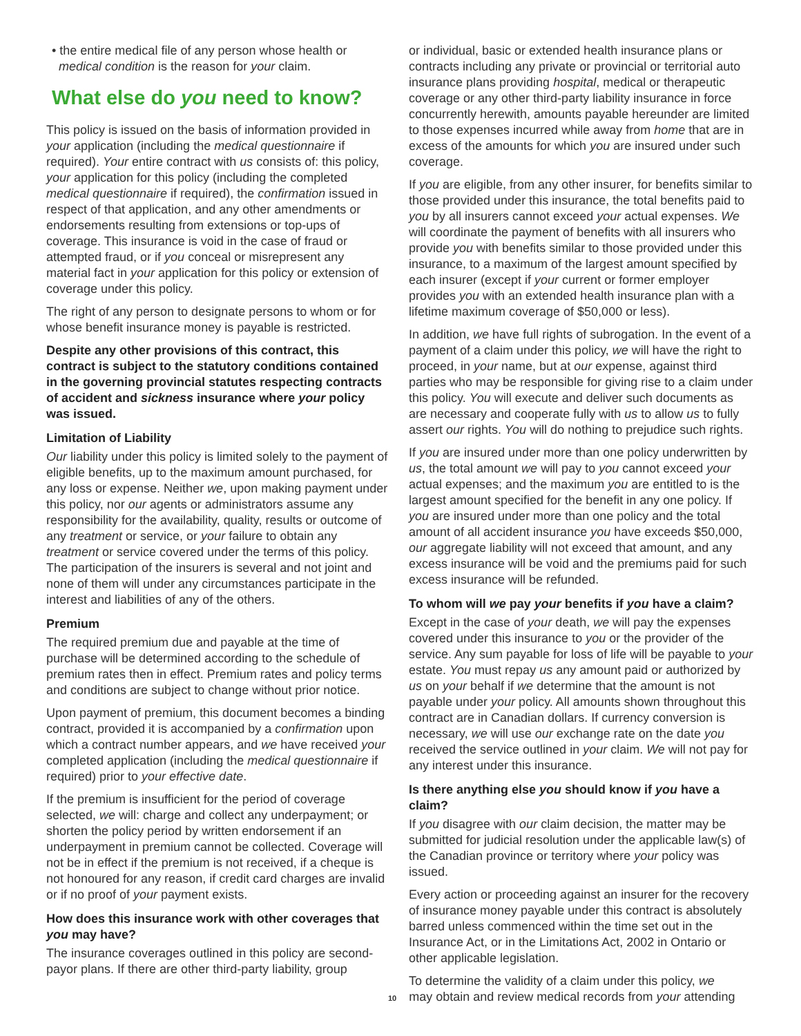• the entire medical file of any person whose health or
medical condition is the reason for your claim.
What else do you need to know?
This policy is issued on the basis of information provided in your application (including the medical questionnaire if required). Your entire contract with us consists of: this policy, your application for this policy (including the completed medical questionnaire if required), the confirmation issued in respect of that application, and any other amendments or endorsements resulting from extensions or top-ups of coverage. This insurance is void in the case of fraud or attempted fraud, or if you conceal or misrepresent any material fact in your application for this policy or extension of coverage under this policy.
The right of any person to designate persons to whom or for whose benefit insurance money is payable is restricted.
Despite any other provisions of this contract, this contract is subject to the statutory conditions contained in the governing provincial statutes respecting contracts of accident and sickness insurance where your policy was issued.
Limitation of Liability
Our liability under this policy is limited solely to the payment of eligible benefits, up to the maximum amount purchased, for any loss or expense. Neither we, upon making payment under this policy, nor our agents or administrators assume any responsibility for the availability, quality, results or outcome of any treatment or service, or your failure to obtain any treatment or service covered under the terms of this policy. The participation of the insurers is several and not joint and none of them will under any circumstances participate in the interest and liabilities of any of the others.
Premium
The required premium due and payable at the time of purchase will be determined according to the schedule of premium rates then in effect. Premium rates and policy terms and conditions are subject to change without prior notice.
Upon payment of premium, this document becomes a binding contract, provided it is accompanied by a confirmation upon which a contract number appears, and we have received your completed application (including the medical questionnaire if required) prior to your effective date.
If the premium is insufficient for the period of coverage selected, we will: charge and collect any underpayment; or shorten the policy period by written endorsement if an underpayment in premium cannot be collected. Coverage will not be in effect if the premium is not received, if a cheque is not honoured for any reason, if credit card charges are invalid or if no proof of your payment exists.
How does this insurance work with other coverages that you may have?
The insurance coverages outlined in this policy are second-payor plans. If there are other third-party liability, group
or individual, basic or extended health insurance plans or contracts including any private or provincial or territorial auto insurance plans providing hospital, medical or therapeutic coverage or any other third-party liability insurance in force concurrently herewith, amounts payable hereunder are limited to those expenses incurred while away from home that are in excess of the amounts for which you are insured under such coverage.
If you are eligible, from any other insurer, for benefits similar to those provided under this insurance, the total benefits paid to you by all insurers cannot exceed your actual expenses. We will coordinate the payment of benefits with all insurers who provide you with benefits similar to those provided under this insurance, to a maximum of the largest amount specified by each insurer (except if your current or former employer provides you with an extended health insurance plan with a lifetime maximum coverage of $50,000 or less).
In addition, we have full rights of subrogation. In the event of a payment of a claim under this policy, we will have the right to proceed, in your name, but at our expense, against third parties who may be responsible for giving rise to a claim under this policy. You will execute and deliver such documents as are necessary and cooperate fully with us to allow us to fully assert our rights. You will do nothing to prejudice such rights.
If you are insured under more than one policy underwritten by us, the total amount we will pay to you cannot exceed your actual expenses; and the maximum you are entitled to is the largest amount specified for the benefit in any one policy. If you are insured under more than one policy and the total amount of all accident insurance you have exceeds $50,000, our aggregate liability will not exceed that amount, and any excess insurance will be void and the premiums paid for such excess insurance will be refunded.
To whom will we pay your benefits if you have a claim?
Except in the case of your death, we will pay the expenses covered under this insurance to you or the provider of the service. Any sum payable for loss of life will be payable to your estate. You must repay us any amount paid or authorized by us on your behalf if we determine that the amount is not payable under your policy. All amounts shown throughout this contract are in Canadian dollars. If currency conversion is necessary, we will use our exchange rate on the date you received the service outlined in your claim. We will not pay for any interest under this insurance.
Is there anything else you should know if you have a claim?
If you disagree with our claim decision, the matter may be submitted for judicial resolution under the applicable law(s) of the Canadian province or territory where your policy was issued.
Every action or proceeding against an insurer for the recovery of insurance money payable under this contract is absolutely barred unless commenced within the time set out in the Insurance Act, or in the Limitations Act, 2002 in Ontario or other applicable legislation.
To determine the validity of a claim under this policy, we
10 may obtain and review medical records from your attending